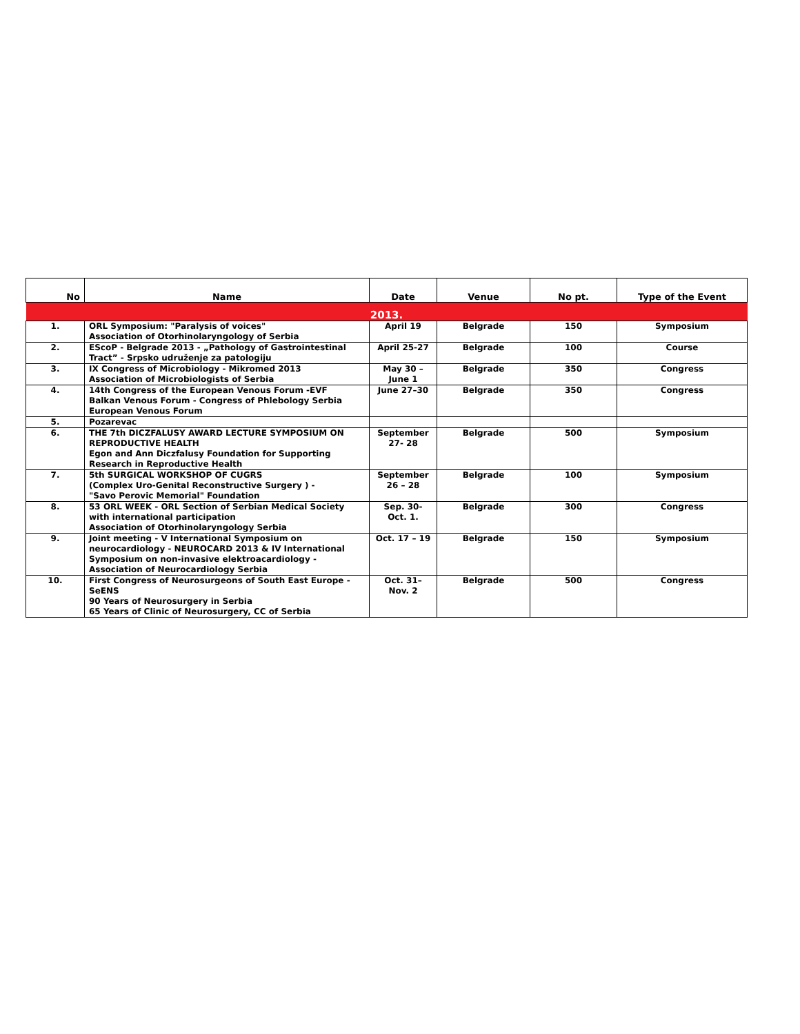| No | Name | Date | Venue | No pt. | Type of the Event |
| --- | --- | --- | --- | --- | --- |
| 2013. | | | | | |
| 1. | ORL Symposium: "Paralysis of voices" Association of Otorhinolaryngology of Serbia | April 19 | Belgrade | 150 | Symposium |
| 2. | EScoP - Belgrade 2013 - „Pathology of Gastrointestinal Tract” - Srpsko udruženje za patologiju | April 25-27 | Belgrade | 100 | Course |
| 3. | IX Congress of Microbiology - Mikromed 2013 Association of Microbiologists of Serbia | May 30 – June 1 | Belgrade | 350 | Congress |
| 4. | 14th Congress of the European Venous Forum -EVF Balkan Venous Forum - Congress of Phlebology Serbia European Venous Forum | June 27–30 | Belgrade | 350 | Congress |
| 5. | Pozarevac | | | | |
| 6. | THE 7th DICZFALUSY AWARD LECTURE SYMPOSIUM ON REPRODUCTIVE HEALTH Egon and Ann Diczfalusy Foundation for Supporting Research in Reproductive Health | September 27- 28 | Belgrade | 500 | Symposium |
| 7. | 5th SURGICAL WORKSHOP OF CUGRS (Complex Uro-Genital Reconstructive Surgery ) - "Savo Perovic Memorial" Foundation | September 26 – 28 | Belgrade | 100 | Symposium |
| 8. | 53 ORL WEEK - ORL Section of Serbian Medical Society with international participation Association of Otorhinolaryngology Serbia | Sep. 30- Oct. 1. | Belgrade | 300 | Congress |
| 9. | Joint meeting - V International Symposium on neurocardiology - NEUROCARD 2013 & IV International Symposium on non-invasive elektroacardiology - Association of Neurocardiology Serbia | Oct. 17 – 19 | Belgrade | 150 | Symposium |
| 10. | First Congress of Neurosurgeons of South East Europe - SeENS 90 Years of Neurosurgery in Serbia 65 Years of Clinic of Neurosurgery, CC of Serbia | Oct. 31– Nov. 2 | Belgrade | 500 | Congress |